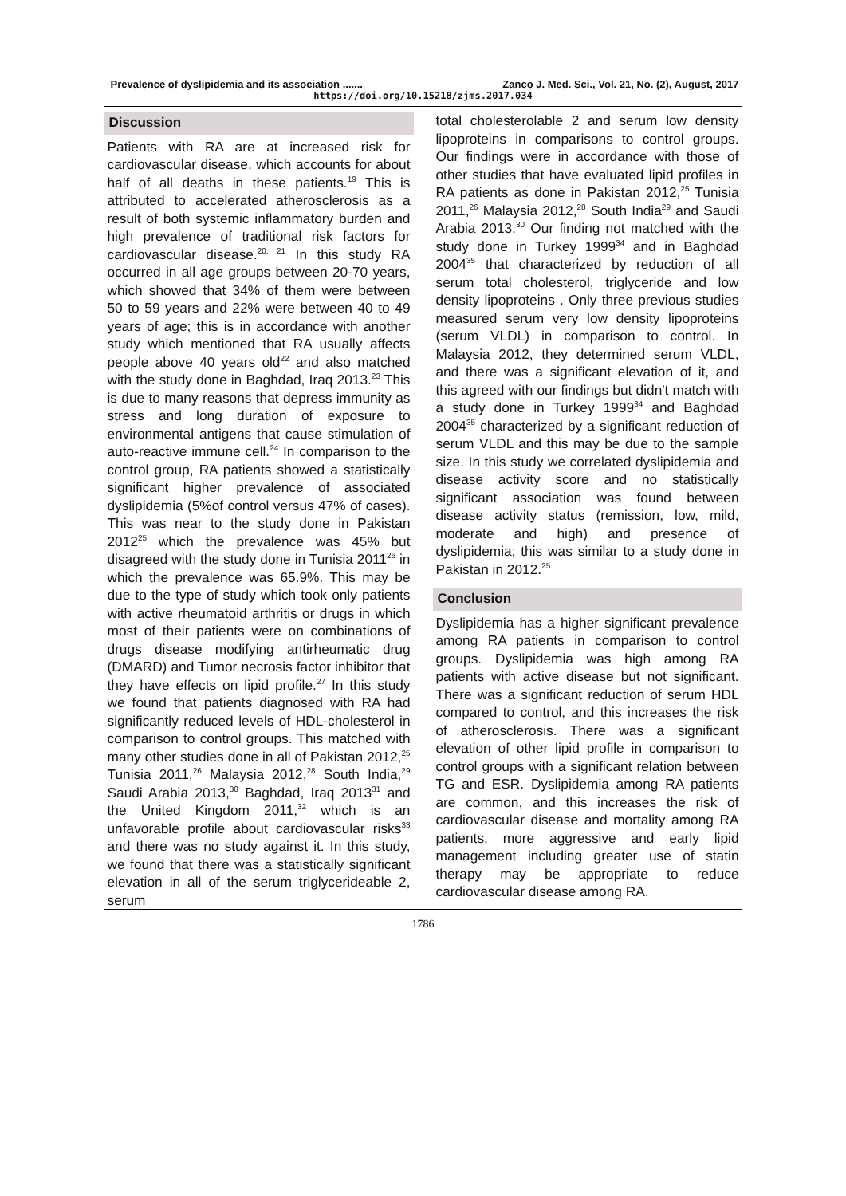Prevalence of dyslipidemia and its association ....... Zanco J. Med. Sci., Vol. 21, No. (2), August, 2017
https://doi.org/10.15218/zjms.2017.034
Discussion
Patients with RA are at increased risk for cardiovascular disease, which accounts for about half of all deaths in these patients.<sup>19</sup> This is attributed to accelerated atherosclerosis as a result of both systemic inflammatory burden and high prevalence of traditional risk factors for cardiovascular disease.<sup>20, 21</sup> In this study RA occurred in all age groups between 20-70 years, which showed that 34% of them were between 50 to 59 years and 22% were between 40 to 49 years of age; this is in accordance with another study which mentioned that RA usually affects people above 40 years old<sup>22</sup> and also matched with the study done in Baghdad, Iraq 2013.<sup>23</sup> This is due to many reasons that depress immunity as stress and long duration of exposure to environmental antigens that cause stimulation of auto-reactive immune cell.<sup>24</sup> In comparison to the control group, RA patients showed a statistically significant higher prevalence of associated dyslipidemia (5%of control versus 47% of cases). This was near to the study done in Pakistan 2012<sup>25</sup> which the prevalence was 45% but disagreed with the study done in Tunisia 2011<sup>26</sup> in which the prevalence was 65.9%. This may be due to the type of study which took only patients with active rheumatoid arthritis or drugs in which most of their patients were on combinations of drugs disease modifying antirheumatic drug (DMARD) and Tumor necrosis factor inhibitor that they have effects on lipid profile.<sup>27</sup> In this study we found that patients diagnosed with RA had significantly reduced levels of HDL-cholesterol in comparison to control groups. This matched with many other studies done in all of Pakistan 2012,<sup>25</sup> Tunisia 2011,<sup>26</sup> Malaysia 2012,<sup>28</sup> South India,<sup>29</sup> Saudi Arabia 2013,<sup>30</sup> Baghdad, Iraq 2013<sup>31</sup> and the United Kingdom 2011,<sup>32</sup> which is an unfavorable profile about cardiovascular risks<sup>33</sup> and there was no study against it. In this study, we found that there was a statistically significant elevation in all of the serum triglycerideable 2, serum
total cholesterolable 2 and serum low density lipoproteins in comparisons to control groups. Our findings were in accordance with those of other studies that have evaluated lipid profiles in RA patients as done in Pakistan 2012,<sup>25</sup> Tunisia 2011,<sup>26</sup> Malaysia 2012,<sup>28</sup> South India<sup>29</sup> and Saudi Arabia 2013.<sup>30</sup> Our finding not matched with the study done in Turkey 1999<sup>34</sup> and in Baghdad 2004<sup>35</sup> that characterized by reduction of all serum total cholesterol, triglyceride and low density lipoproteins . Only three previous studies measured serum very low density lipoproteins (serum VLDL) in comparison to control. In Malaysia 2012, they determined serum VLDL, and there was a significant elevation of it, and this agreed with our findings but didn't match with a study done in Turkey 1999<sup>34</sup> and Baghdad 2004<sup>35</sup> characterized by a significant reduction of serum VLDL and this may be due to the sample size. In this study we correlated dyslipidemia and disease activity score and no statistically significant association was found between disease activity status (remission, low, mild, moderate and high) and presence of dyslipidemia; this was similar to a study done in Pakistan in 2012.<sup>25</sup>
Conclusion
Dyslipidemia has a higher significant prevalence among RA patients in comparison to control groups. Dyslipidemia was high among RA patients with active disease but not significant. There was a significant reduction of serum HDL compared to control, and this increases the risk of atherosclerosis. There was a significant elevation of other lipid profile in comparison to control groups with a significant relation between TG and ESR. Dyslipidemia among RA patients are common, and this increases the risk of cardiovascular disease and mortality among RA patients, more aggressive and early lipid management including greater use of statin therapy may be appropriate to reduce cardiovascular disease among RA.
1786